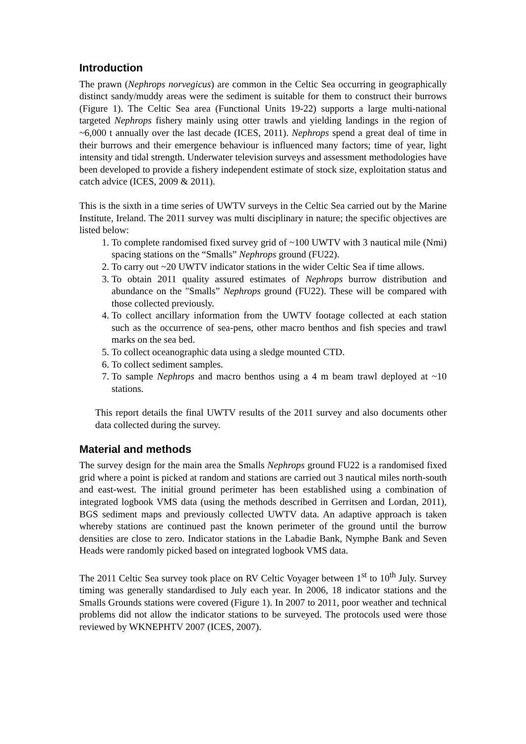Introduction
The prawn (Nephrops norvegicus) are common in the Celtic Sea occurring in geographically distinct sandy/muddy areas were the sediment is suitable for them to construct their burrows (Figure 1). The Celtic Sea area (Functional Units 19-22) supports a large multi-national targeted Nephrops fishery mainly using otter trawls and yielding landings in the region of ~6,000 t annually over the last decade (ICES, 2011). Nephrops spend a great deal of time in their burrows and their emergence behaviour is influenced many factors; time of year, light intensity and tidal strength. Underwater television surveys and assessment methodologies have been developed to provide a fishery independent estimate of stock size, exploitation status and catch advice (ICES, 2009 & 2011).
This is the sixth in a time series of UWTV surveys in the Celtic Sea carried out by the Marine Institute, Ireland. The 2011 survey was multi disciplinary in nature; the specific objectives are listed below:
1. To complete randomised fixed survey grid of ~100 UWTV with 3 nautical mile (Nmi) spacing stations on the “Smalls” Nephrops ground (FU22).
2. To carry out ~20 UWTV indicator stations in the wider Celtic Sea if time allows.
3. To obtain 2011 quality assured estimates of Nephrops burrow distribution and abundance on the "Smalls” Nephrops ground (FU22). These will be compared with those collected previously.
4. To collect ancillary information from the UWTV footage collected at each station such as the occurrence of sea-pens, other macro benthos and fish species and trawl marks on the sea bed.
5. To collect oceanographic data using a sledge mounted CTD.
6. To collect sediment samples.
7. To sample Nephrops and macro benthos using a 4 m beam trawl deployed at ~10 stations.
This report details the final UWTV results of the 2011 survey and also documents other data collected during the survey.
Material and methods
The survey design for the main area the Smalls Nephrops ground FU22 is a randomised fixed grid where a point is picked at random and stations are carried out 3 nautical miles north-south and east-west. The initial ground perimeter has been established using a combination of integrated logbook VMS data (using the methods described in Gerritsen and Lordan, 2011), BGS sediment maps and previously collected UWTV data. An adaptive approach is taken whereby stations are continued past the known perimeter of the ground until the burrow densities are close to zero. Indicator stations in the Labadie Bank, Nymphe Bank and Seven Heads were randomly picked based on integrated logbook VMS data.
The 2011 Celtic Sea survey took place on RV Celtic Voyager between 1<sup>st</sup> to 10<sup>th</sup> July. Survey timing was generally standardised to July each year. In 2006, 18 indicator stations and the Smalls Grounds stations were covered (Figure 1). In 2007 to 2011, poor weather and technical problems did not allow the indicator stations to be surveyed. The protocols used were those reviewed by WKNEPHTV 2007 (ICES, 2007).